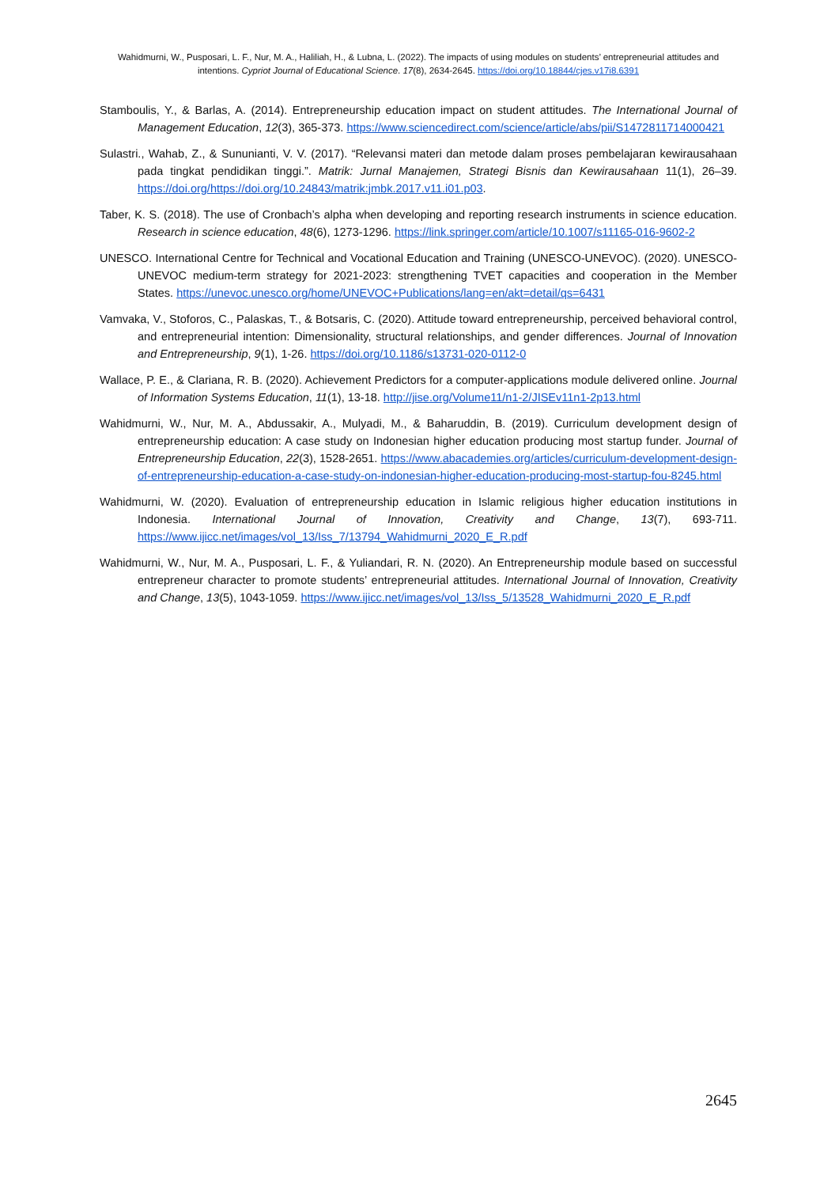Wahidmurni, W., Pusposari, L. F., Nur, M. A., Haliliah, H., & Lubna, L. (2022). The impacts of using modules on students’ entrepreneurial attitudes and intentions. Cypriot Journal of Educational Science. 17(8), 2634-2645. https://doi.org/10.18844/cjes.v17i8.6391
Stamboulis, Y., & Barlas, A. (2014). Entrepreneurship education impact on student attitudes. The International Journal of Management Education, 12(3), 365-373. https://www.sciencedirect.com/science/article/abs/pii/S1472811714000421
Sulastri., Wahab, Z., & Sununianti, V. V. (2017). “Relevansi materi dan metode dalam proses pembelajaran kewirausahaan pada tingkat pendidikan tinggi.”. Matrik: Jurnal Manajemen, Strategi Bisnis dan Kewirausahaan 11(1), 26–39. https://doi.org/https://doi.org/10.24843/matrik:jmbk.2017.v11.i01.p03.
Taber, K. S. (2018). The use of Cronbach’s alpha when developing and reporting research instruments in science education. Research in science education, 48(6), 1273-1296. https://link.springer.com/article/10.1007/s11165-016-9602-2
UNESCO. International Centre for Technical and Vocational Education and Training (UNESCO-UNEVOC). (2020). UNESCO-UNEVOC medium-term strategy for 2021-2023: strengthening TVET capacities and cooperation in the Member States. https://unevoc.unesco.org/home/UNEVOC+Publications/lang=en/akt=detail/qs=6431
Vamvaka, V., Stoforos, C., Palaskas, T., & Botsaris, C. (2020). Attitude toward entrepreneurship, perceived behavioral control, and entrepreneurial intention: Dimensionality, structural relationships, and gender differences. Journal of Innovation and Entrepreneurship, 9(1), 1-26. https://doi.org/10.1186/s13731-020-0112-0
Wallace, P. E., & Clariana, R. B. (2020). Achievement Predictors for a computer-applications module delivered online. Journal of Information Systems Education, 11(1), 13-18. http://jise.org/Volume11/n1-2/JISEv11n1-2p13.html
Wahidmurni, W., Nur, M. A., Abdussakir, A., Mulyadi, M., & Baharuddin, B. (2019). Curriculum development design of entrepreneurship education: A case study on Indonesian higher education producing most startup funder. Journal of Entrepreneurship Education, 22(3), 1528-2651. https://www.abacademies.org/articles/curriculum-development-design-of-entrepreneurship-education-a-case-study-on-indonesian-higher-education-producing-most-startup-fou-8245.html
Wahidmurni, W. (2020). Evaluation of entrepreneurship education in Islamic religious higher education institutions in Indonesia. International Journal of Innovation, Creativity and Change, 13(7), 693-711. https://www.ijicc.net/images/vol_13/Iss_7/13794_Wahidmurni_2020_E_R.pdf
Wahidmurni, W., Nur, M. A., Pusposari, L. F., & Yuliandari, R. N. (2020). An Entrepreneurship module based on successful entrepreneur character to promote students’ entrepreneurial attitudes. International Journal of Innovation, Creativity and Change, 13(5), 1043-1059. https://www.ijicc.net/images/vol_13/Iss_5/13528_Wahidmurni_2020_E_R.pdf
2645